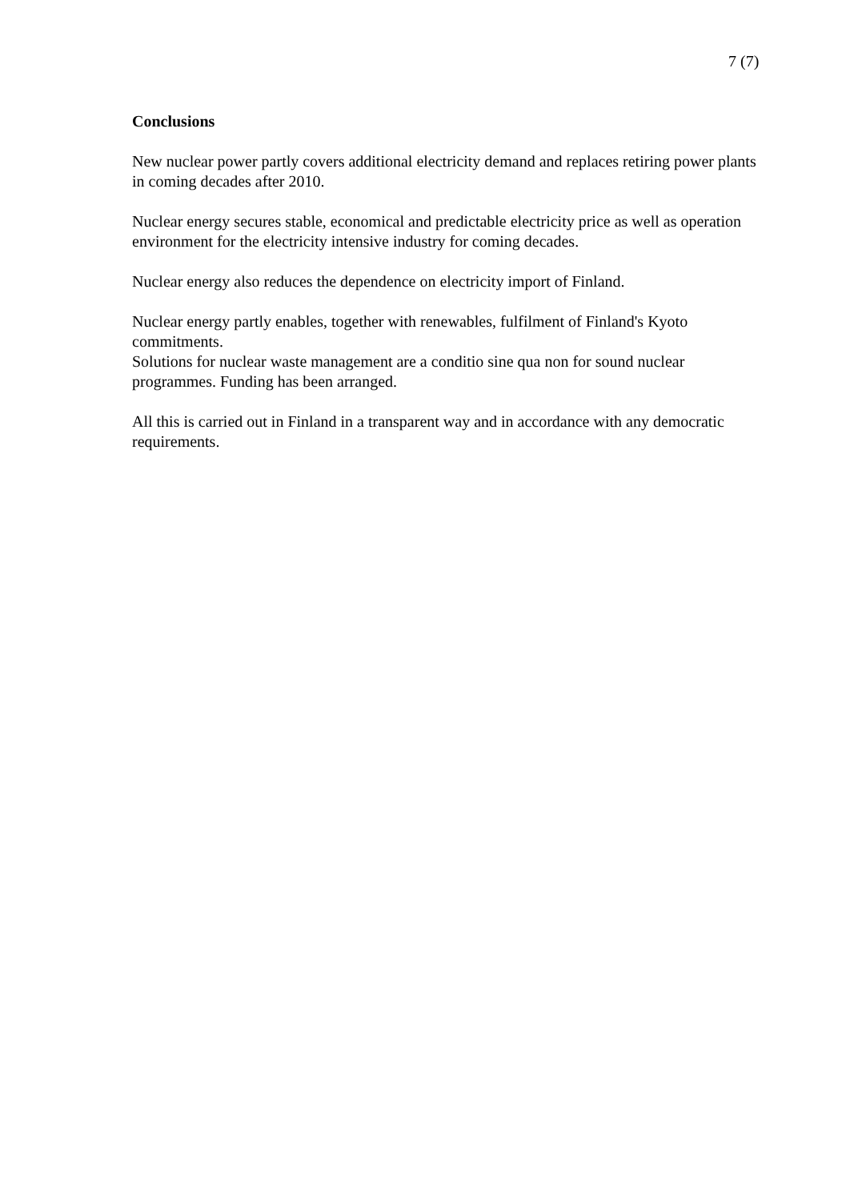7 (7)
Conclusions
New nuclear power partly covers additional electricity demand and replaces retiring power plants in coming decades after 2010.
Nuclear energy secures stable, economical and predictable electricity price as well as operation environment for the electricity intensive industry for coming decades.
Nuclear energy also reduces the dependence on electricity import of Finland.
Nuclear energy partly enables, together with renewables, fulfilment of Finland's Kyoto commitments.
Solutions for nuclear waste management are a conditio sine qua non for sound nuclear programmes. Funding has been arranged.
All this is carried out in Finland in a transparent way and in accordance with any democratic requirements.